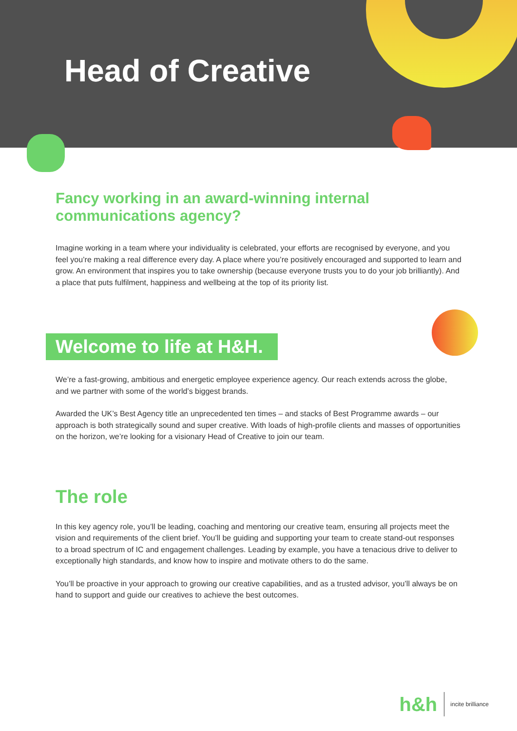Head of Creative
Fancy working in an award-winning internal communications agency?
Imagine working in a team where your individuality is celebrated, your efforts are recognised by everyone, and you feel you’re making a real difference every day. A place where you’re positively encouraged and supported to learn and grow. An environment that inspires you to take ownership (because everyone trusts you to do your job brilliantly). And a place that puts fulfilment, happiness and wellbeing at the top of its priority list.
Welcome to life at H&H.
We’re a fast-growing, ambitious and energetic employee experience agency. Our reach extends across the globe, and we partner with some of the world’s biggest brands.
Awarded the UK’s Best Agency title an unprecedented ten times – and stacks of Best Programme awards – our approach is both strategically sound and super creative. With loads of high-profile clients and masses of opportunities on the horizon, we’re looking for a visionary Head of Creative to join our team.
The role
In this key agency role, you’ll be leading, coaching and mentoring our creative team, ensuring all projects meet the vision and requirements of the client brief. You’ll be guiding and supporting your team to create stand-out responses to a broad spectrum of IC and engagement challenges. Leading by example, you have a tenacious drive to deliver to exceptionally high standards, and know how to inspire and motivate others to do the same.
You’ll be proactive in your approach to growing our creative capabilities, and as a trusted advisor, you’ll always be on hand to support and guide our creatives to achieve the best outcomes.
h&h incite brilliance